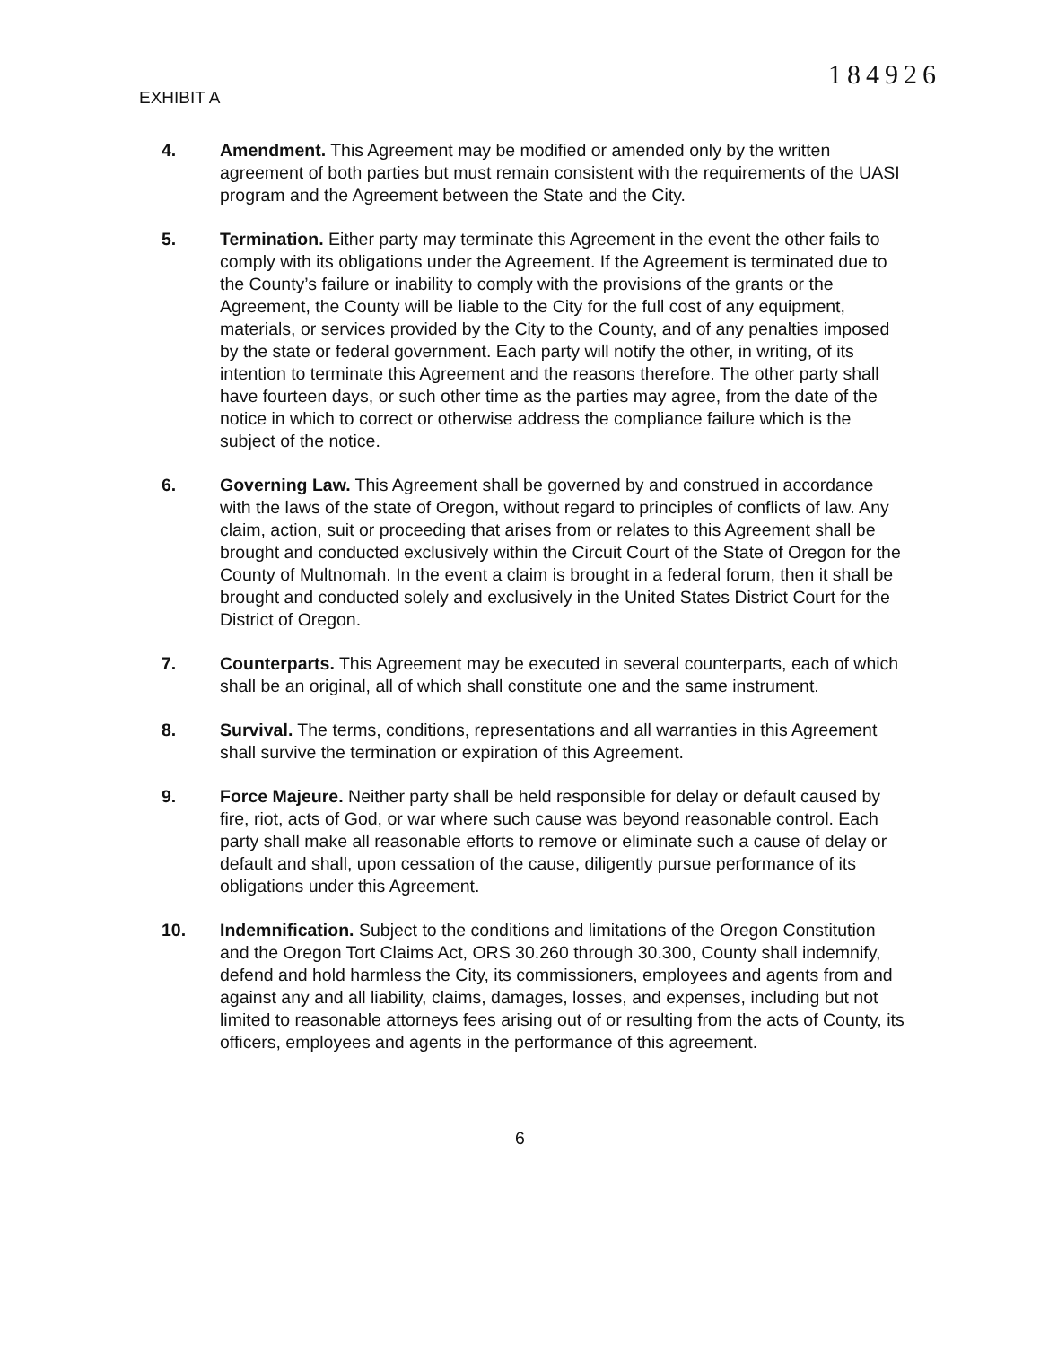EXHIBIT A
184926
4. Amendment. This Agreement may be modified or amended only by the written agreement of both parties but must remain consistent with the requirements of the UASI program and the Agreement between the State and the City.
5. Termination. Either party may terminate this Agreement in the event the other fails to comply with its obligations under the Agreement. If the Agreement is terminated due to the County’s failure or inability to comply with the provisions of the grants or the Agreement, the County will be liable to the City for the full cost of any equipment, materials, or services provided by the City to the County, and of any penalties imposed by the state or federal government. Each party will notify the other, in writing, of its intention to terminate this Agreement and the reasons therefore. The other party shall have fourteen days, or such other time as the parties may agree, from the date of the notice in which to correct or otherwise address the compliance failure which is the subject of the notice.
6. Governing Law. This Agreement shall be governed by and construed in accordance with the laws of the state of Oregon, without regard to principles of conflicts of law. Any claim, action, suit or proceeding that arises from or relates to this Agreement shall be brought and conducted exclusively within the Circuit Court of the State of Oregon for the County of Multnomah. In the event a claim is brought in a federal forum, then it shall be brought and conducted solely and exclusively in the United States District Court for the District of Oregon.
7. Counterparts. This Agreement may be executed in several counterparts, each of which shall be an original, all of which shall constitute one and the same instrument.
8. Survival. The terms, conditions, representations and all warranties in this Agreement shall survive the termination or expiration of this Agreement.
9. Force Majeure. Neither party shall be held responsible for delay or default caused by fire, riot, acts of God, or war where such cause was beyond reasonable control. Each party shall make all reasonable efforts to remove or eliminate such a cause of delay or default and shall, upon cessation of the cause, diligently pursue performance of its obligations under this Agreement.
10. Indemnification. Subject to the conditions and limitations of the Oregon Constitution and the Oregon Tort Claims Act, ORS 30.260 through 30.300, County shall indemnify, defend and hold harmless the City, its commissioners, employees and agents from and against any and all liability, claims, damages, losses, and expenses, including but not limited to reasonable attorneys fees arising out of or resulting from the acts of County, its officers, employees and agents in the performance of this agreement.
6